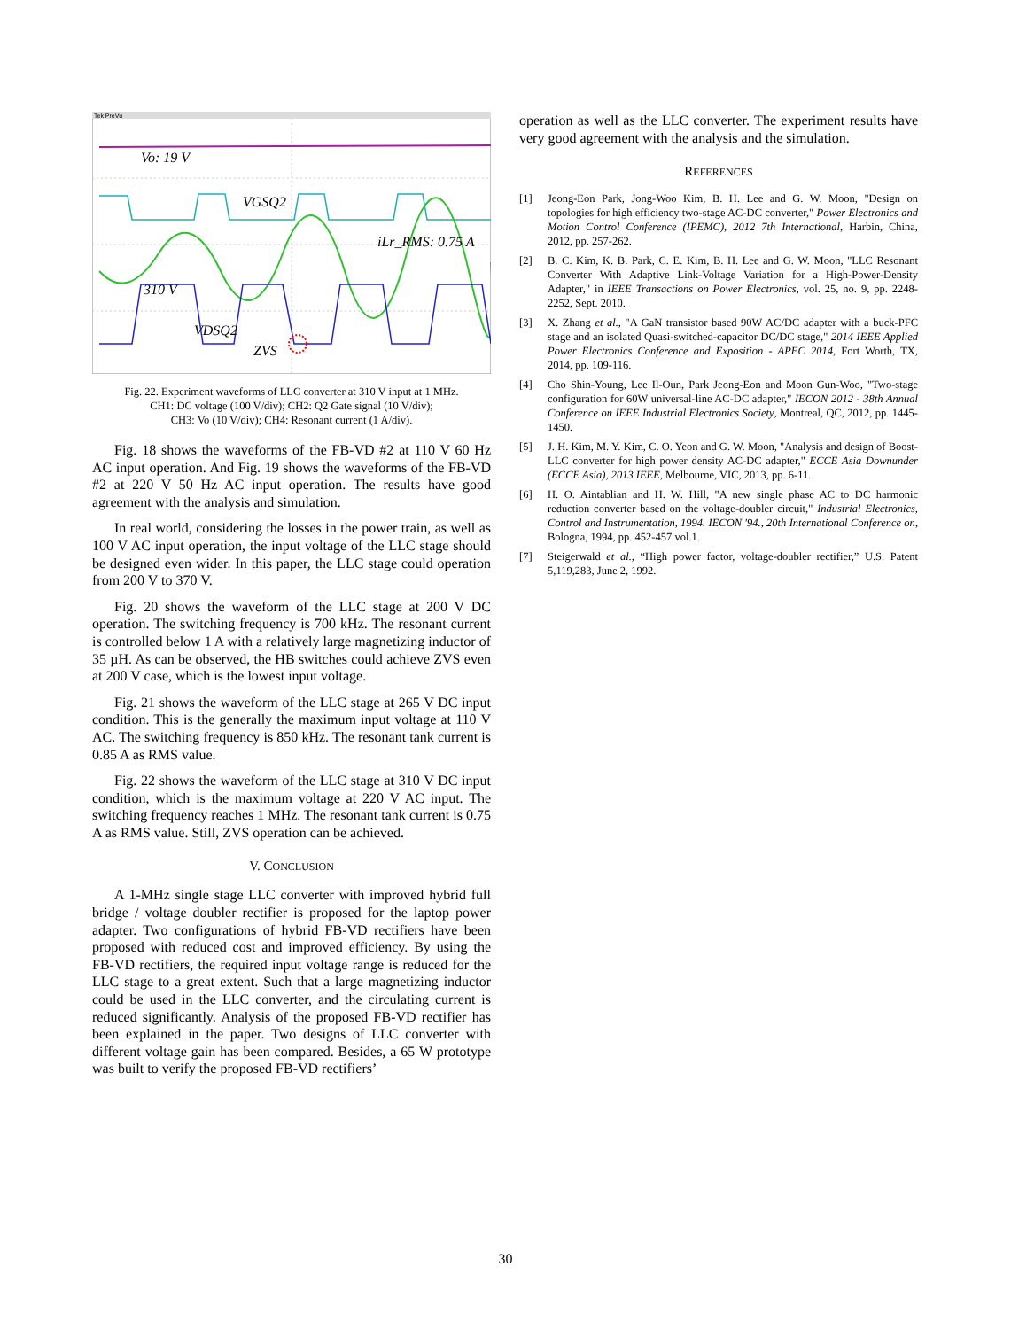Tek PreVu
Vo: 19 V
VGSQ2
iLr_RMS: 0.75 A
310 V
VDSQ2
ZVS
Fig. 22. Experiment waveforms of LLC converter at 310 V input at 1 MHz.
CH1: DC voltage (100 V/div); CH2: Q2 Gate signal (10 V/div);
CH3: Vo (10 V/div); CH4: Resonant current (1 A/div).
Fig. 18 shows the waveforms of the FB-VD #2 at 110 V 60 Hz AC input operation. And Fig. 19 shows the waveforms of the FB-VD #2 at 220 V 50 Hz AC input operation. The results have good agreement with the analysis and simulation.
In real world, considering the losses in the power train, as well as 100 V AC input operation, the input voltage of the LLC stage should be designed even wider. In this paper, the LLC stage could operation from 200 V to 370 V.
Fig. 20 shows the waveform of the LLC stage at 200 V DC operation. The switching frequency is 700 kHz. The resonant current is controlled below 1 A with a relatively large magnetizing inductor of 35 µH. As can be observed, the HB switches could achieve ZVS even at 200 V case, which is the lowest input voltage.
Fig. 21 shows the waveform of the LLC stage at 265 V DC input condition. This is the generally the maximum input voltage at 110 V AC. The switching frequency is 850 kHz. The resonant tank current is 0.85 A as RMS value.
Fig. 22 shows the waveform of the LLC stage at 310 V DC input condition, which is the maximum voltage at 220 V AC input. The switching frequency reaches 1 MHz. The resonant tank current is 0.75 A as RMS value. Still, ZVS operation can be achieved.
V. CONCLUSION
A 1-MHz single stage LLC converter with improved hybrid full bridge / voltage doubler rectifier is proposed for the laptop power adapter. Two configurations of hybrid FB-VD rectifiers have been proposed with reduced cost and improved efficiency. By using the FB-VD rectifiers, the required input voltage range is reduced for the LLC stage to a great extent. Such that a large magnetizing inductor could be used in the LLC converter, and the circulating current is reduced significantly. Analysis of the proposed FB-VD rectifier has been explained in the paper. Two designs of LLC converter with different voltage gain has been compared. Besides, a 65 W prototype was built to verify the proposed FB-VD rectifiers’
operation as well as the LLC converter. The experiment results have very good agreement with the analysis and the simulation.
REFERENCES
[1] Jeong-Eon Park, Jong-Woo Kim, B. H. Lee and G. W. Moon, "Design on topologies for high efficiency two-stage AC-DC converter," Power Electronics and Motion Control Conference (IPEMC), 2012 7th International, Harbin, China, 2012, pp. 257-262.
[2] B. C. Kim, K. B. Park, C. E. Kim, B. H. Lee and G. W. Moon, "LLC Resonant Converter With Adaptive Link-Voltage Variation for a High-Power-Density Adapter," in IEEE Transactions on Power Electronics, vol. 25, no. 9, pp. 2248-2252, Sept. 2010.
[3] X. Zhang et al., "A GaN transistor based 90W AC/DC adapter with a buck-PFC stage and an isolated Quasi-switched-capacitor DC/DC stage," 2014 IEEE Applied Power Electronics Conference and Exposition - APEC 2014, Fort Worth, TX, 2014, pp. 109-116.
[4] Cho Shin-Young, Lee Il-Oun, Park Jeong-Eon and Moon Gun-Woo, "Two-stage configuration for 60W universal-line AC-DC adapter," IECON 2012 - 38th Annual Conference on IEEE Industrial Electronics Society, Montreal, QC, 2012, pp. 1445-1450.
[5] J. H. Kim, M. Y. Kim, C. O. Yeon and G. W. Moon, "Analysis and design of Boost-LLC converter for high power density AC-DC adapter," ECCE Asia Downunder (ECCE Asia), 2013 IEEE, Melbourne, VIC, 2013, pp. 6-11.
[6] H. O. Aintablian and H. W. Hill, "A new single phase AC to DC harmonic reduction converter based on the voltage-doubler circuit," Industrial Electronics, Control and Instrumentation, 1994. IECON '94., 20th International Conference on, Bologna, 1994, pp. 452-457 vol.1.
[7] Steigerwald et al., “High power factor, voltage-doubler rectifier,” U.S. Patent 5,119,283, June 2, 1992.
30